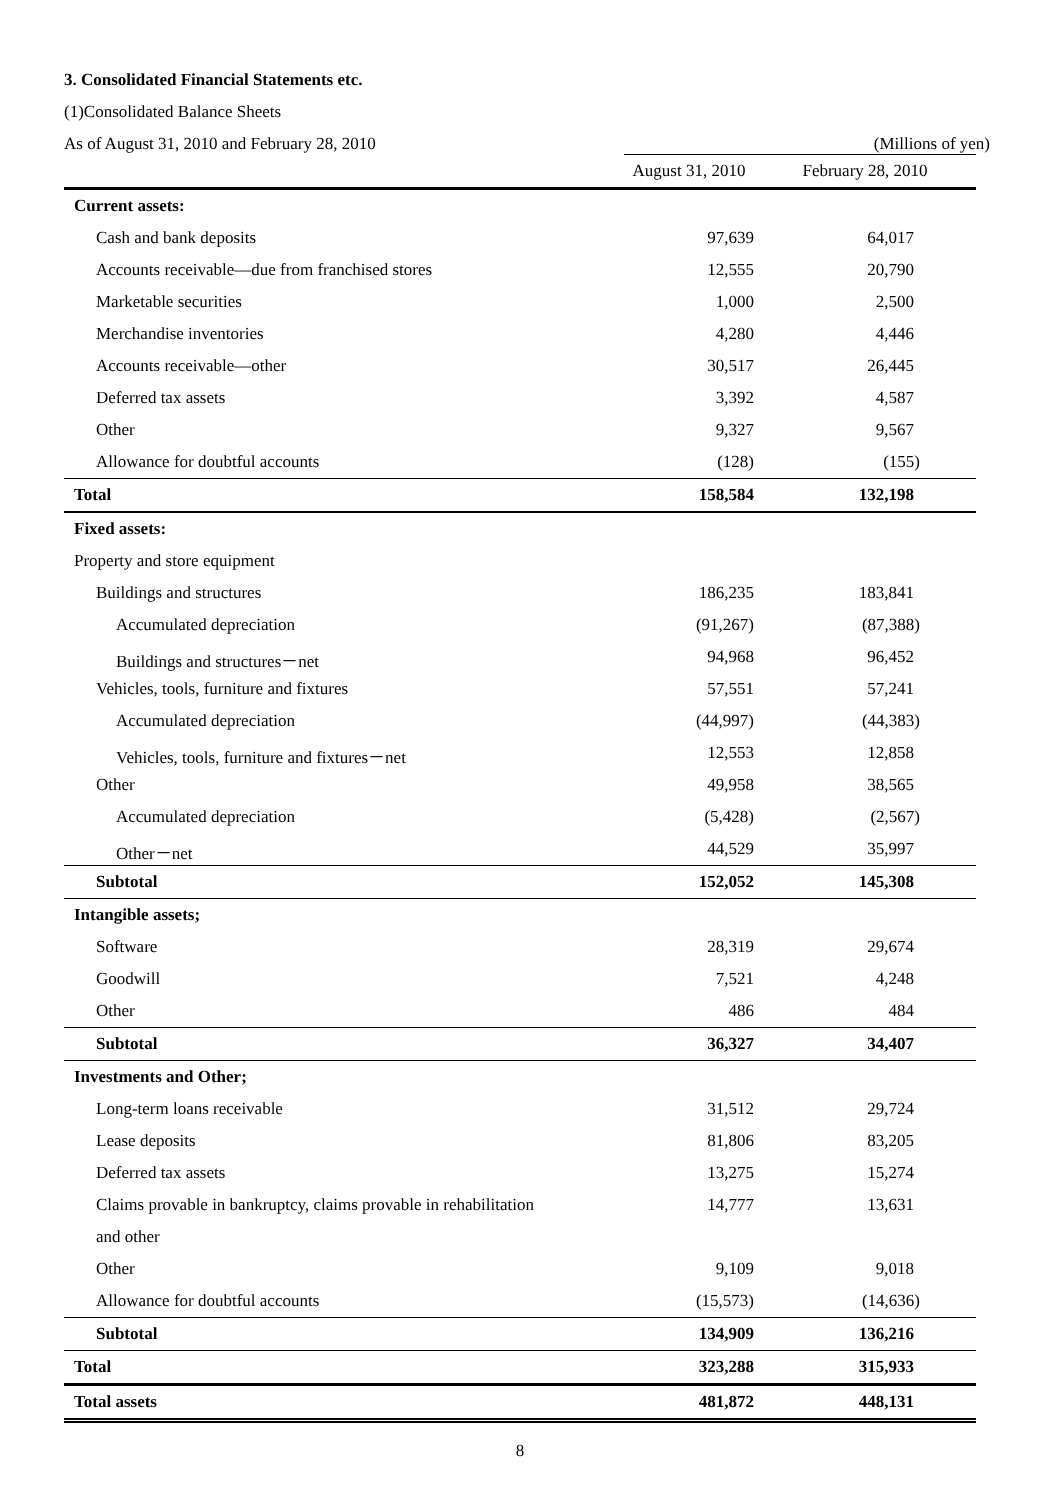3. Consolidated Financial Statements etc.
(1)Consolidated Balance Sheets
As of August 31, 2010 and February 28, 2010 (Millions of yen)
| | August 31, 2010 | February 28, 2010 |
| --- | --- | --- |
| Current assets: | | |
| Cash and bank deposits | 97,639 | 64,017 |
| Accounts receivable—due from franchised stores | 12,555 | 20,790 |
| Marketable securities | 1,000 | 2,500 |
| Merchandise inventories | 4,280 | 4,446 |
| Accounts receivable—other | 30,517 | 26,445 |
| Deferred tax assets | 3,392 | 4,587 |
| Other | 9,327 | 9,567 |
| Allowance for doubtful accounts | (128) | (155) |
| Total | 158,584 | 132,198 |
| Fixed assets: | | |
| Property and store equipment | | |
| Buildings and structures | 186,235 | 183,841 |
| Accumulated depreciation | (91,267) | (87,388) |
| Buildings and structures－net | 94,968 | 96,452 |
| Vehicles, tools, furniture and fixtures | 57,551 | 57,241 |
| Accumulated depreciation | (44,997) | (44,383) |
| Vehicles, tools, furniture and fixtures－net | 12,553 | 12,858 |
| Other | 49,958 | 38,565 |
| Accumulated depreciation | (5,428) | (2,567) |
| Other－net | 44,529 | 35,997 |
| Subtotal | 152,052 | 145,308 |
| Intangible assets; | | |
| Software | 28,319 | 29,674 |
| Goodwill | 7,521 | 4,248 |
| Other | 486 | 484 |
| Subtotal | 36,327 | 34,407 |
| Investments and Other; | | |
| Long-term loans receivable | 31,512 | 29,724 |
| Lease deposits | 81,806 | 83,205 |
| Deferred tax assets | 13,275 | 15,274 |
| Claims provable in bankruptcy, claims provable in rehabilitation | 14,777 | 13,631 |
| and other | | |
| Other | 9,109 | 9,018 |
| Allowance for doubtful accounts | (15,573) | (14,636) |
| Subtotal | 134,909 | 136,216 |
| Total | 323,288 | 315,933 |
| Total assets | 481,872 | 448,131 |
8